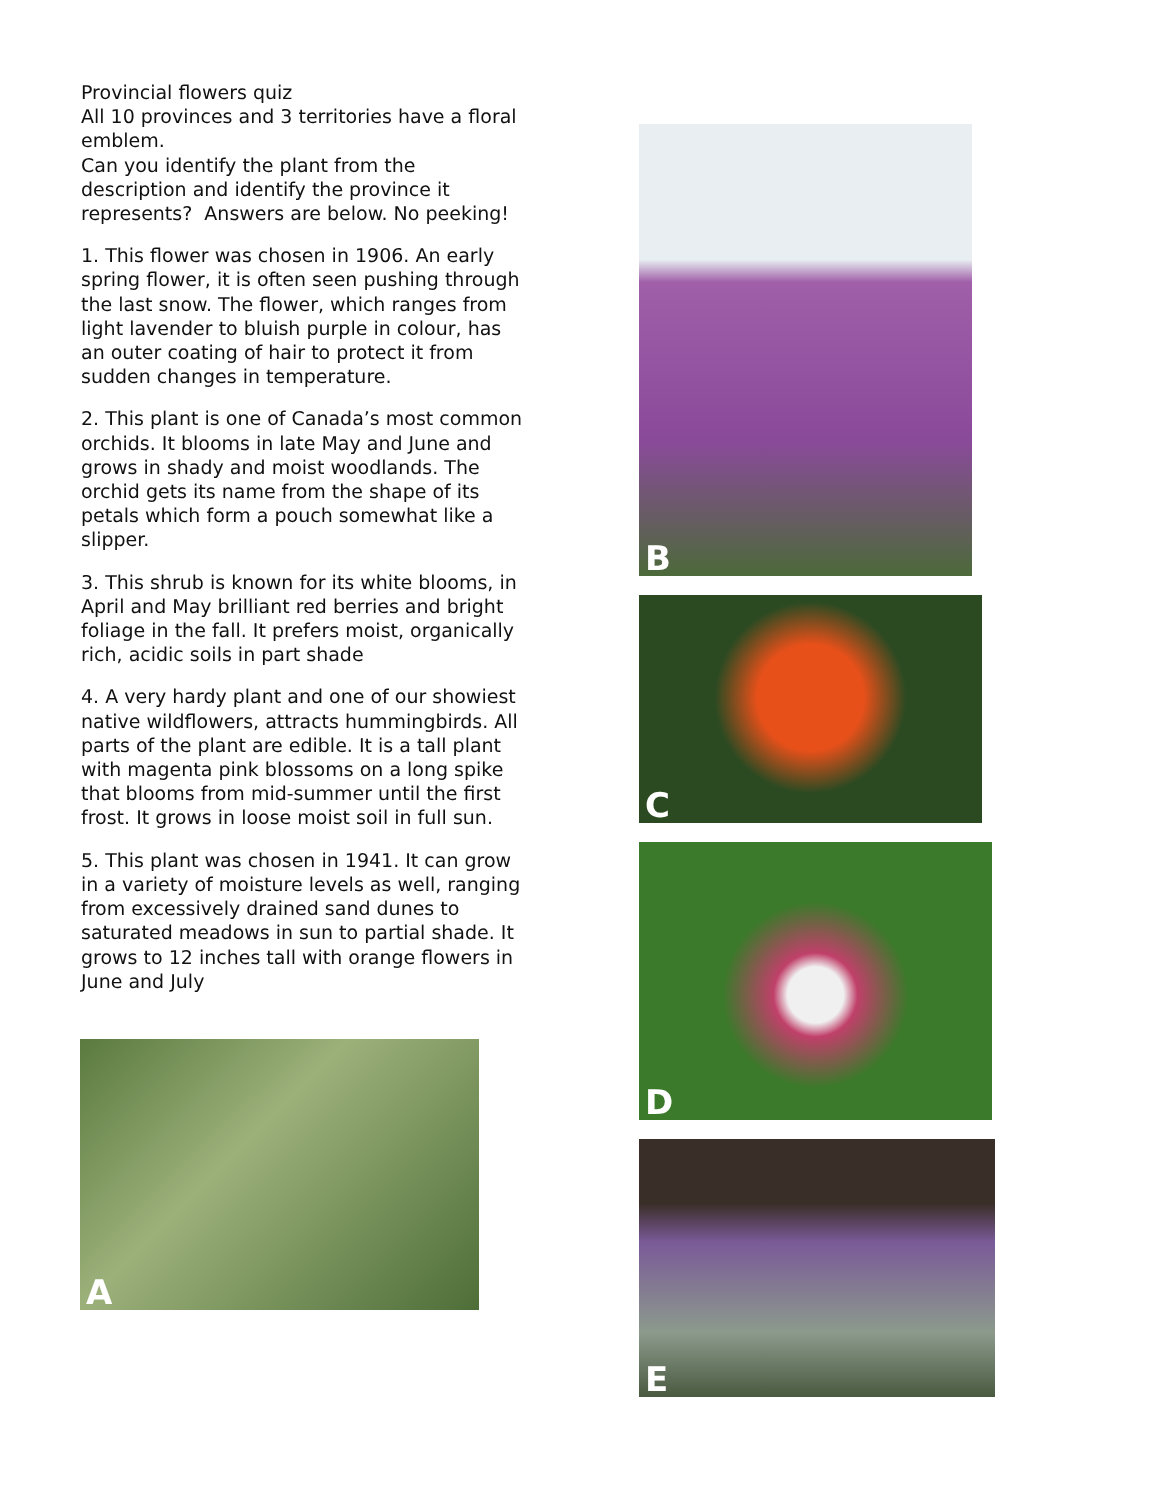Provincial flowers quiz
All 10 provinces and 3 territories have a floral emblem.
Can you identify the plant from the description and identify the province it represents? Answers are below. No peeking!
1. This flower was chosen in 1906. An early spring flower, it is often seen pushing through the last snow. The flower, which ranges from light lavender to bluish purple in colour, has an outer coating of hair to protect it from sudden changes in temperature.
2. This plant is one of Canada’s most common orchids. It blooms in late May and June and grows in shady and moist woodlands. The orchid gets its name from the shape of its petals which form a pouch somewhat like a slipper.
3. This shrub is known for its white blooms, in April and May brilliant red berries and bright foliage in the fall. It prefers moist, organically rich, acidic soils in part shade
4. A very hardy plant and one of our showiest native wildflowers, attracts hummingbirds. All parts of the plant are edible. It is a tall plant with magenta pink blossoms on a long spike that blooms from mid-summer until the first frost. It grows in loose moist soil in full sun.
5. This plant was chosen in 1941. It can grow in a variety of moisture levels as well, ranging from excessively drained sand dunes to saturated meadows in sun to partial shade. It grows to 12 inches tall with orange flowers in June and July
A
B
C
D
E